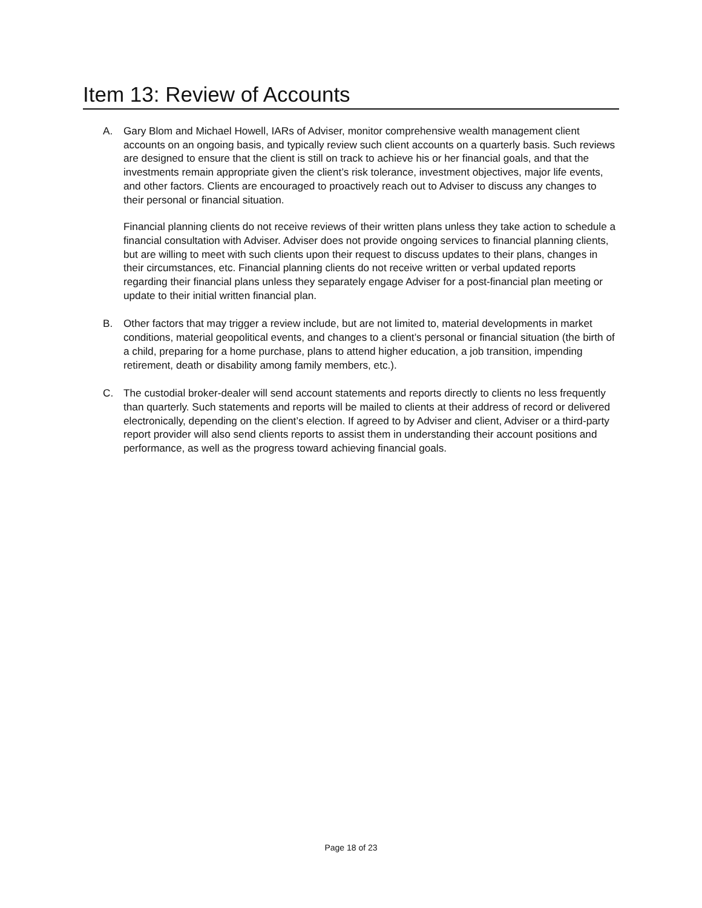Item 13: Review of Accounts
A. Gary Blom and Michael Howell, IARs of Adviser, monitor comprehensive wealth management client accounts on an ongoing basis, and typically review such client accounts on a quarterly basis. Such reviews are designed to ensure that the client is still on track to achieve his or her financial goals, and that the investments remain appropriate given the client’s risk tolerance, investment objectives, major life events, and other factors. Clients are encouraged to proactively reach out to Adviser to discuss any changes to their personal or financial situation.
Financial planning clients do not receive reviews of their written plans unless they take action to schedule a financial consultation with Adviser. Adviser does not provide ongoing services to financial planning clients, but are willing to meet with such clients upon their request to discuss updates to their plans, changes in their circumstances, etc. Financial planning clients do not receive written or verbal updated reports regarding their financial plans unless they separately engage Adviser for a post-financial plan meeting or update to their initial written financial plan.
B. Other factors that may trigger a review include, but are not limited to, material developments in market conditions, material geopolitical events, and changes to a client’s personal or financial situation (the birth of a child, preparing for a home purchase, plans to attend higher education, a job transition, impending retirement, death or disability among family members, etc.).
C. The custodial broker-dealer will send account statements and reports directly to clients no less frequently than quarterly. Such statements and reports will be mailed to clients at their address of record or delivered electronically, depending on the client’s election. If agreed to by Adviser and client, Adviser or a third-party report provider will also send clients reports to assist them in understanding their account positions and performance, as well as the progress toward achieving financial goals.
Page 18 of 23